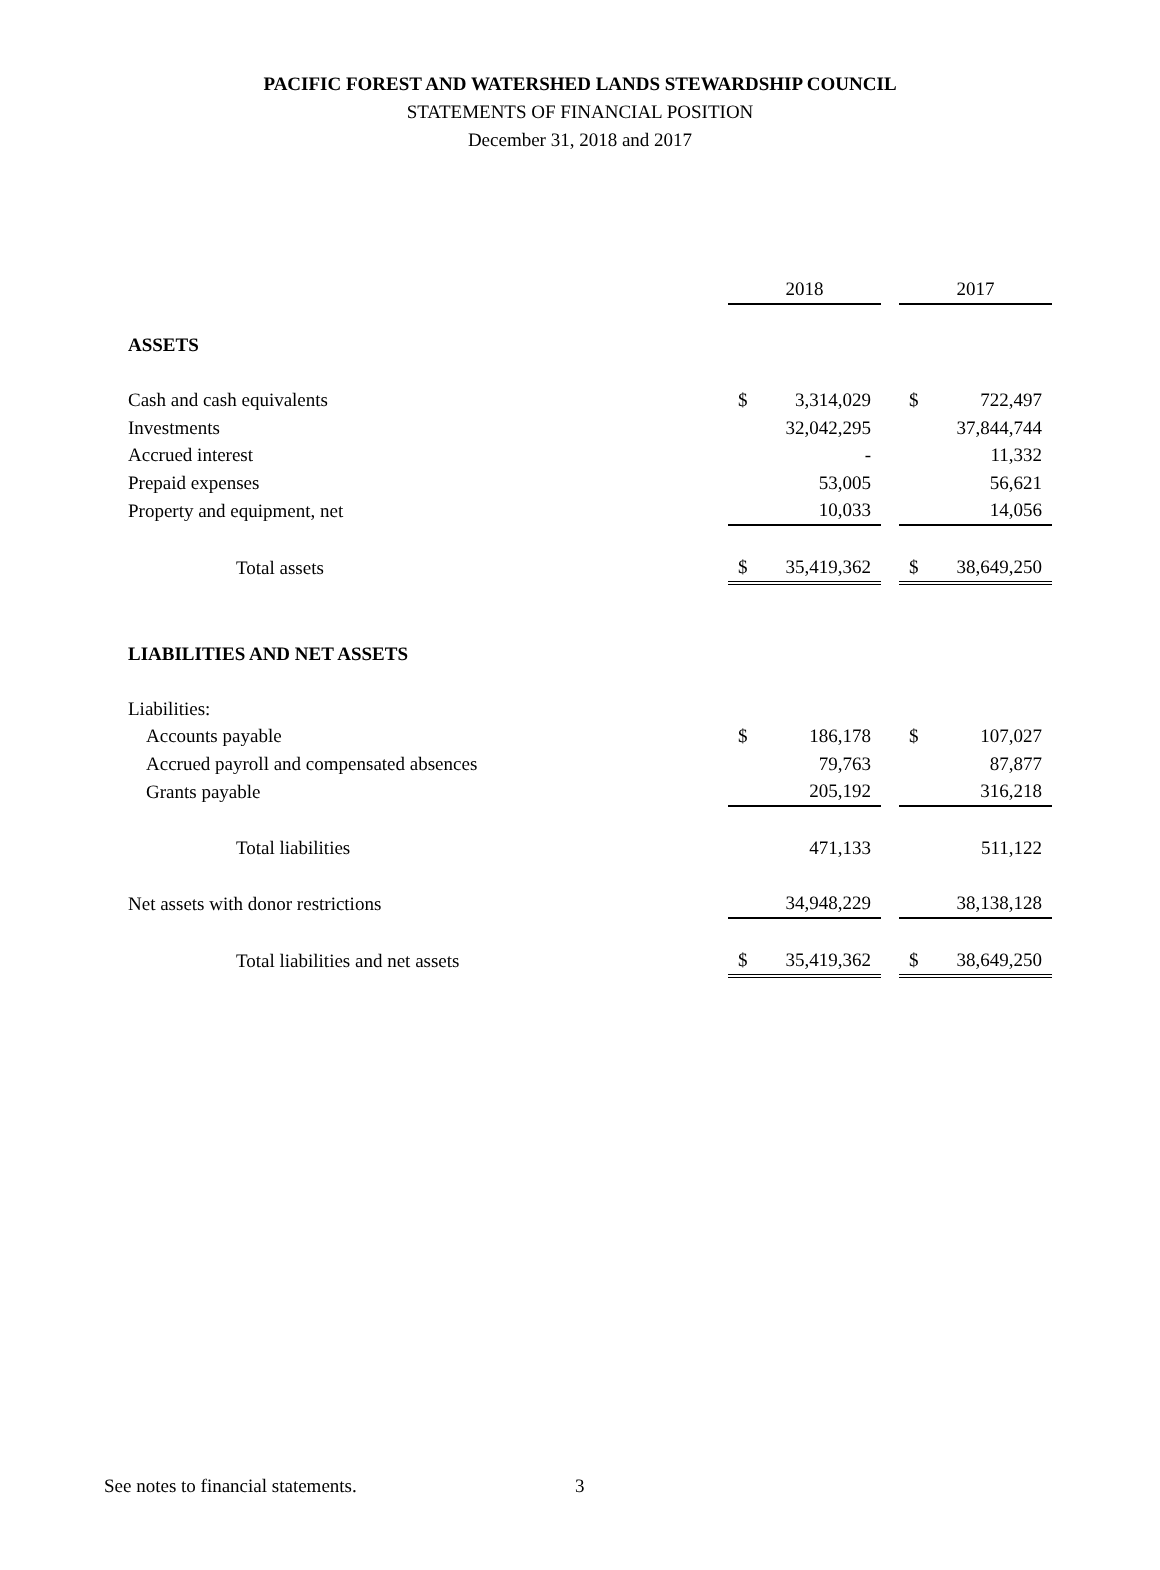PACIFIC FOREST AND WATERSHED LANDS STEWARDSHIP COUNCIL
STATEMENTS OF FINANCIAL POSITION
December 31, 2018 and 2017
| | 2018 | | | 2017 | |
| --- | --- | --- | --- | --- | --- |
| ASSETS | | | | | |
| Cash and cash equivalents | $ | 3,314,029 | | $ | 722,497 |
| Investments | | 32,042,295 | | | 37,844,744 |
| Accrued interest | | - | | | 11,332 |
| Prepaid expenses | | 53,005 | | | 56,621 |
| Property and equipment, net | | 10,033 | | | 14,056 |
| Total assets | $ | 35,419,362 | | $ | 38,649,250 |
| LIABILITIES AND NET ASSETS | | | | | |
| Liabilities: | | | | | |
| Accounts payable | $ | 186,178 | | $ | 107,027 |
| Accrued payroll and compensated absences | | 79,763 | | | 87,877 |
| Grants payable | | 205,192 | | | 316,218 |
| Total liabilities | | 471,133 | | | 511,122 |
| Net assets with donor restrictions | | 34,948,229 | | | 38,138,128 |
| Total liabilities and net assets | $ | 35,419,362 | | $ | 38,649,250 |
See notes to financial statements.
3